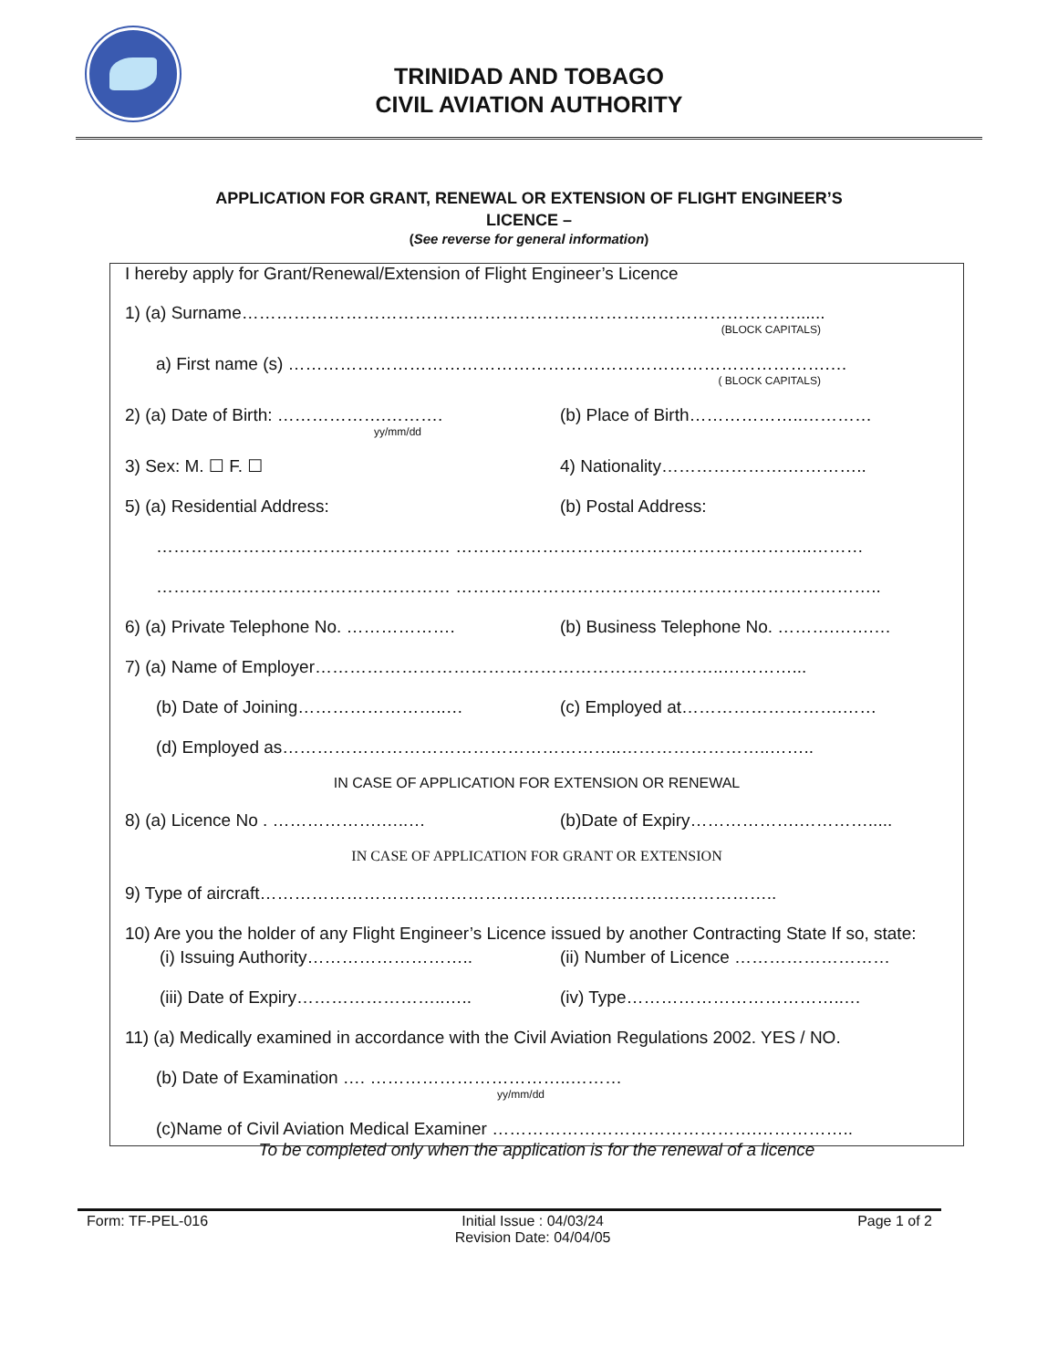TRINIDAD AND TOBAGO
CIVIL AVIATION AUTHORITY
APPLICATION FOR GRANT, RENEWAL OR EXTENSION OF FLIGHT ENGINEER’S
LICENCE –
(See reverse for general information)
I hereby apply for Grant/Renewal/Extension of Flight Engineer’s Licence
1) (a) Surname……………………………………………………………………………………......
(BLOCK CAPITALS)
a) First name (s) ………………………………………………………………………………….…
( BLOCK CAPITALS)
2) (a) Date of Birth: ……………….………. (b) Place of Birth………………..…………
yy/mm/dd
3) Sex: M. ☐ F. ☐ 4) Nationality………………….…………..
5) (a) Residential Address: (b) Postal Address:
…………………………………………… ……………………………………………………..………
…………………………………………… ………………………………………………………………..
6) (a) Private Telephone No. ………………. (b) Business Telephone No. ……….…….…
7) (a) Name of Employer……………………………………………………………..…………...
(b) Date of Joining……………………..… (c) Employed at……………………….……
(d) Employed as…………………………………………………..……………………..……..
IN CASE OF APPLICATION FOR EXTENSION OR RENEWAL
8) (a) Licence No . ……………….…..… (b)Date of Expiry……………….………….....
IN CASE OF APPLICATION FOR GRANT OR EXTENSION
9) Type of aircraft……………………………………………….……………………………..
10) Are you the holder of any Flight Engineer’s Licence issued by another Contracting State If so, state:
(i) Issuing Authority……………………….. (ii) Number of Licence ………………………
(iii) Date of Expiry……………………..….. (iv) Type………………………………..…
11) (a) Medically examined in accordance with the Civil Aviation Regulations 2002. YES / NO.
(b) Date of Examination …. ……………………………..………
yy/mm/dd
(c)Name of Civil Aviation Medical Examiner ……………………………………….……………..
To be completed only when the application is for the renewal of a licence
Form: TF-PEL-016 Initial Issue : 04/03/24
Revision Date: 04/04/05
Page 1 of 2